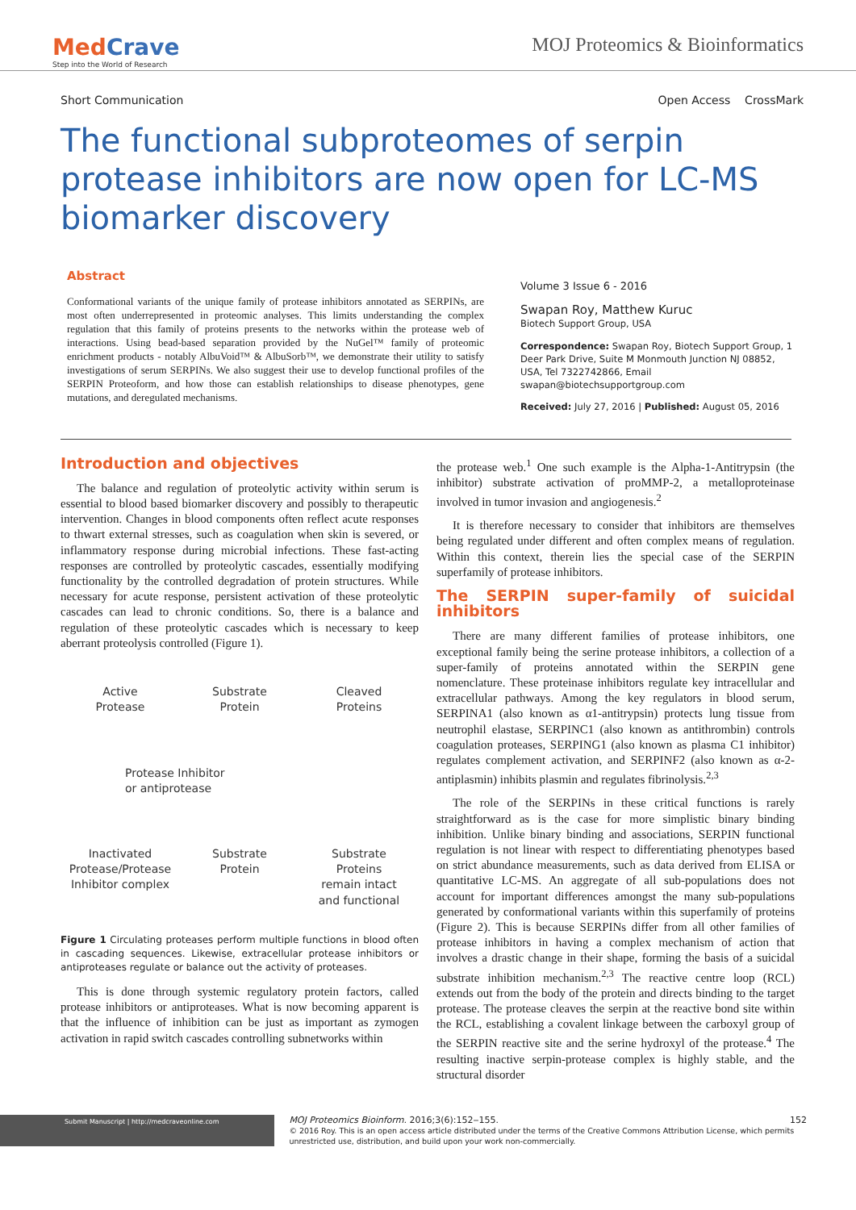MedCrave
Step into the World of Research
MOJ Proteomics & Bioinformatics
Short Communication Open Access CrossMark
The functional subproteomes of serpin protease inhibitors are now open for LC-MS biomarker discovery
Abstract
Conformational variants of the unique family of protease inhibitors annotated as SERPINs, are most often underrepresented in proteomic analyses. This limits understanding the complex regulation that this family of proteins presents to the networks within the protease web of interactions. Using bead-based separation provided by the NuGel™ family of proteomic enrichment products - notably AlbuVoid™ & AlbuSorb™, we demonstrate their utility to satisfy investigations of serum SERPINs. We also suggest their use to develop functional profiles of the SERPIN Proteoform, and how those can establish relationships to disease phenotypes, gene mutations, and deregulated mechanisms.
Volume 3 Issue 6 - 2016
Swapan Roy, Matthew Kuruc
Biotech Support Group, USA
Correspondence: Swapan Roy, Biotech Support Group, 1 Deer Park Drive, Suite M Monmouth Junction NJ 08852, USA, Tel 7322742866, Email swapan@biotechsupportgroup.com
Received: July 27, 2016 | Published: August 05, 2016
Introduction and objectives
The balance and regulation of proteolytic activity within serum is essential to blood based biomarker discovery and possibly to therapeutic intervention. Changes in blood components often reflect acute responses to thwart external stresses, such as coagulation when skin is severed, or inflammatory response during microbial infections. These fast-acting responses are controlled by proteolytic cascades, essentially modifying functionality by the controlled degradation of protein structures. While necessary for acute response, persistent activation of these proteolytic cascades can lead to chronic conditions. So, there is a balance and regulation of these proteolytic cascades which is necessary to keep aberrant proteolysis controlled (Figure 1).
Active
Protease
Substrate
Protein
Cleaved
Proteins
Protease Inhibitor
or antiprotease
Inactivated
Protease/Protease
Inhibitor complex
Substrate
Protein
Substrate
Proteins
remain intact
and functional
Figure 1 Circulating proteases perform multiple functions in blood often in cascading sequences. Likewise, extracellular protease inhibitors or antiproteases regulate or balance out the activity of proteases.
This is done through systemic regulatory protein factors, called protease inhibitors or antiproteases. What is now becoming apparent is that the influence of inhibition can be just as important as zymogen activation in rapid switch cascades controlling subnetworks within
the protease web.<sup>1</sup> One such example is the Alpha-1-Antitrypsin (the inhibitor) substrate activation of proMMP-2, a metalloproteinase involved in tumor invasion and angiogenesis.<sup>2</sup>
It is therefore necessary to consider that inhibitors are themselves being regulated under different and often complex means of regulation. Within this context, therein lies the special case of the SERPIN superfamily of protease inhibitors.
The SERPIN super-family of suicidal inhibitors
There are many different families of protease inhibitors, one exceptional family being the serine protease inhibitors, a collection of a super-family of proteins annotated within the SERPIN gene nomenclature. These proteinase inhibitors regulate key intracellular and extracellular pathways. Among the key regulators in blood serum, SERPINA1 (also known as α1-antitrypsin) protects lung tissue from neutrophil elastase, SERPINC1 (also known as antithrombin) controls coagulation proteases, SERPING1 (also known as plasma C1 inhibitor) regulates complement activation, and SERPINF2 (also known as α-2-antiplasmin) inhibits plasmin and regulates fibrinolysis.<sup>2,3</sup>
The role of the SERPINs in these critical functions is rarely straightforward as is the case for more simplistic binary binding inhibition. Unlike binary binding and associations, SERPIN functional regulation is not linear with respect to differentiating phenotypes based on strict abundance measurements, such as data derived from ELISA or quantitative LC-MS. An aggregate of all sub-populations does not account for important differences amongst the many sub-populations generated by conformational variants within this superfamily of proteins (Figure 2). This is because SERPINs differ from all other families of protease inhibitors in having a complex mechanism of action that involves a drastic change in their shape, forming the basis of a suicidal substrate inhibition mechanism.<sup>2,3</sup> The reactive centre loop (RCL) extends out from the body of the protein and directs binding to the target protease. The protease cleaves the serpin at the reactive bond site within the RCL, establishing a covalent linkage between the carboxyl group of the SERPIN reactive site and the serine hydroxyl of the protease.<sup>4</sup> The resulting inactive serpin-protease complex is highly stable, and the structural disorder
Submit Manuscript | http://medcraveonline.com
MOJ Proteomics Bioinform. 2016;3(6):152‒155. 152
© 2016 Roy. This is an open access article distributed under the terms of the Creative Commons Attribution License, which permits unrestricted use, distribution, and build upon your work non-commercially.